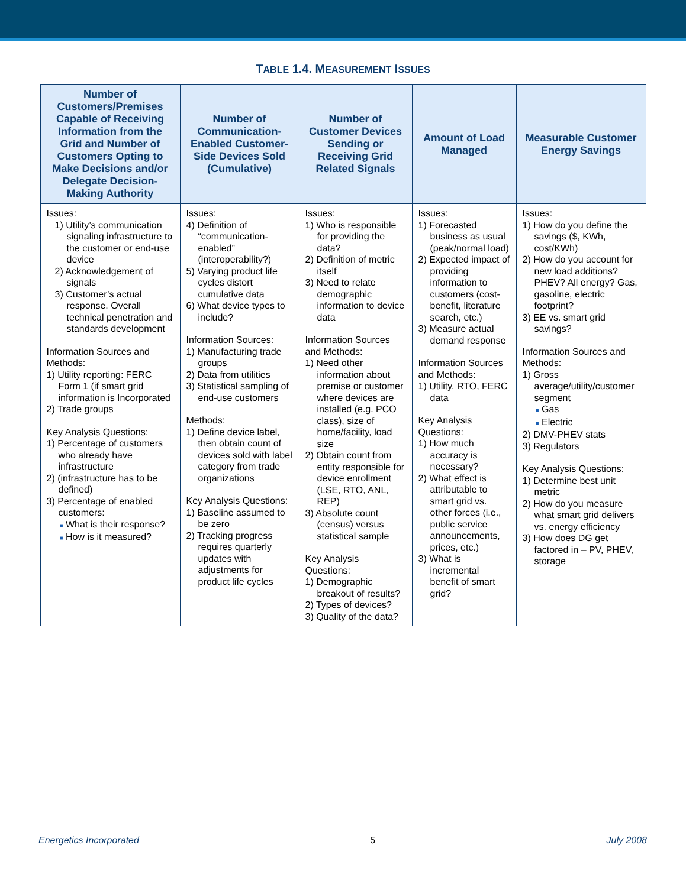TABLE 1.4. MEASUREMENT ISSUES
| Number of Customers/Premises Capable of Receiving Information from the Grid and Number of Customers Opting to Make Decisions and/or Delegate Decision-Making Authority | Number of Communication-Enabled Customer-Side Devices Sold (Cumulative) | Number of Customer Devices Sending or Receiving Grid Related Signals | Amount of Load Managed | Measurable Customer Energy Savings |
| --- | --- | --- | --- | --- |
| Issues: 1) Utility’s communication signaling infrastructure to the customer or end-use device 2) Acknowledgement of signals 3) Customer’s actual response. Overall technical penetration and standards development Information Sources and Methods: 1) Utility reporting: FERC Form 1 (if smart grid information is Incorporated 2) Trade groups Key Analysis Questions: 1) Percentage of customers who already have infrastructure 2) (infrastructure has to be defined) 3) Percentage of enabled customers: ■ What is their response? ■ How is it measured? | Issues: 4) Definition of “communication-enabled” (interoperability?) 5) Varying product life cycles distort cumulative data 6) What device types to include? Information Sources: 1) Manufacturing trade groups 2) Data from utilities 3) Statistical sampling of end-use customers Methods: 1) Define device label, then obtain count of devices sold with label category from trade organizations Key Analysis Questions: 1) Baseline assumed to be zero 2) Tracking progress requires quarterly updates with adjustments for product life cycles | Issues: 1) Who is responsible for providing the data? 2) Definition of metric itself 3) Need to relate demographic information to device data Information Sources and Methods: 1) Need other information about premise or customer where devices are installed (e.g. PCO class), size of home/facility, load size 2) Obtain count from entity responsible for device enrollment (LSE, RTO, ANL, REP) 3) Absolute count (census) versus statistical sample Key Analysis Questions: 1) Demographic breakout of results? 2) Types of devices? 3) Quality of the data? | Issues: 1) Forecasted business as usual (peak/normal load) 2) Expected impact of providing information to customers (cost-benefit, literature search, etc.) 3) Measure actual demand response Information Sources and Methods: 1) Utility, RTO, FERC data Key Analysis Questions: 1) How much accuracy is necessary? 2) What effect is attributable to smart grid vs. other forces (i.e., public service announcements, prices, etc.) 3) What is incremental benefit of smart grid? | Issues: 1) How do you define the savings ($, KWh, cost/KWh) 2) How do you account for new load additions? PHEV? All energy? Gas, gasoline, electric footprint? 3) EE vs. smart grid savings? Information Sources and Methods: 1) Gross average/utility/customer segment ■ Gas ■ Electric 2) DMV-PHEV stats 3) Regulators Key Analysis Questions: 1) Determine best unit metric 2) How do you measure what smart grid delivers vs. energy efficiency 3) How does DG get factored in – PV, PHEV, storage |
Energetics Incorporated 5 July 2008